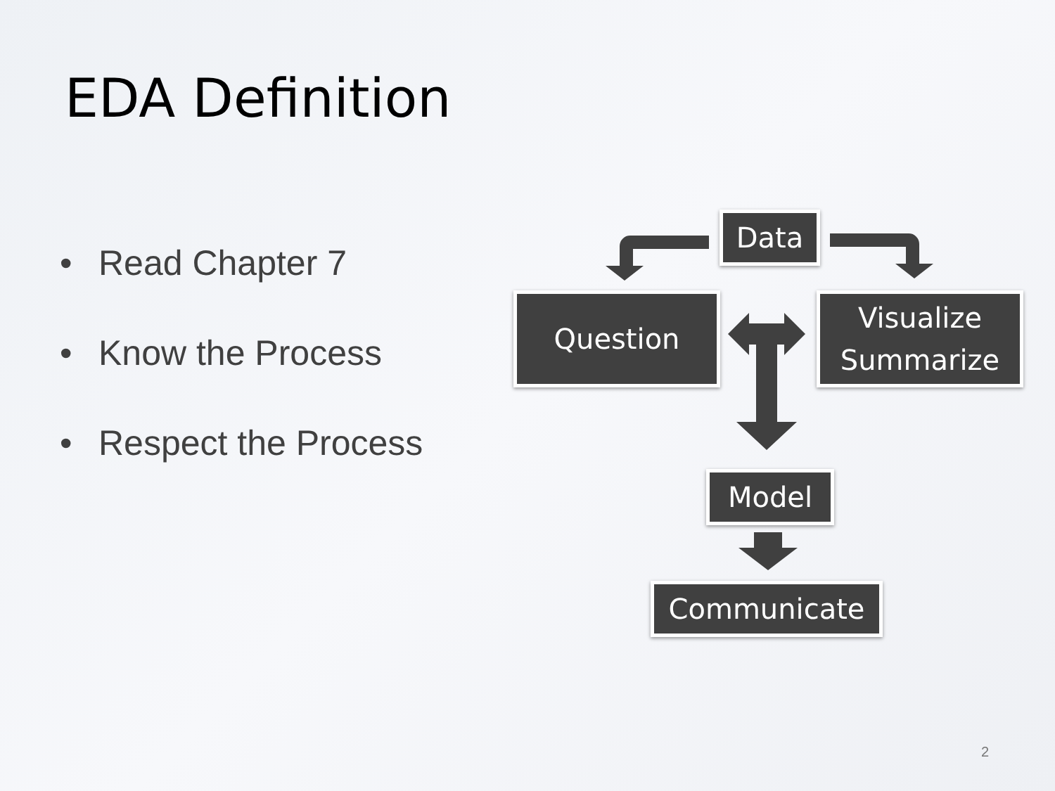EDA Definition
• Read Chapter 7
• Know the Process
• Respect the Process
Data
Question
Visualize
Summarize
Model
Communicate
2